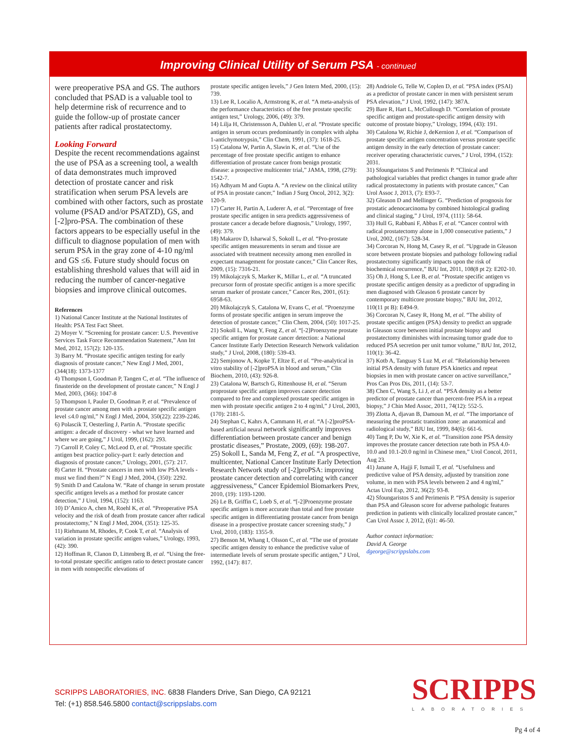Improving Clinical Utility of Serum PSA - continued
were preoperative PSA and GS. The authors concluded that PSAD is a valuable tool to help determine risk of recurrence and to guide the follow-up of prostate cancer patients after radical prostatectomy.
Looking Forward
Despite the recent recommendations against the use of PSA as a screening tool, a wealth of data demonstrates much improved detection of prostate cancer and risk stratification when serum PSA levels are combined with other factors, such as prostate volume (PSAD and/or PSATZD), GS, and [-2]pro-PSA. The combination of these factors appears to be especially useful in the difficult to diagnose population of men with serum PSA in the gray zone of 4-10 ng/ml and GS ≤6. Future study should focus on establishing threshold values that will aid in reducing the number of cancer-negative biopsies and improve clinical outcomes.
References
1) National Cancer Institute at the National Institutes of Health: PSA Test Fact Sheet.
2) Moyer V. “Screening for prostate cancer: U.S. Preventive Services Task Force Recommendation Statement,” Ann Int Med, 2012, 157(2): 120-135.
3) Barry M. “Prostate specific antigen testing for early diagnosis of prostate cancer,” New Engl J Med, 2001, (344(18): 1373-1377
4) Thompson I, Goodman P, Tangen C, et al. “The influence of finasteride on the development of prostate cancer,” N Engl J Med, 2003, (366): 1047-8
5) Thompson I, Pauler D, Goodman P, et al. “Prevalence of prostate cancer among men with a prostate specific antigen level ≤4.0 ng/ml,” N Engl J Med, 2004, 350(22): 2239-2246.
6) Polascik T, Oesterling J, Partin A. “Prostate specific antigen: a decade of discovery - what we have learned and where we are going,” J Urol, 1999, (162): 293.
7) Carroll P, Coley C, McLeod D, et al. “Prostate specific antigen best practice policy-part I: early detection and diagnosis of prostate cancer,” Urology, 2001, (57): 217.
8) Carter H. “Prostate cancers in men with low PSA levels - must we find them?” N Engl J Med, 2004, (350): 2292.
9) Smith D and Catalona W. “Rate of change in serum prostate specific antigen levels as a method for prostate cancer detection,” J Urol, 1994, (152): 1163.
10) D’Amico A, chen M, Roehl K, et al. “Preoperative PSA velocity and the risk of death from prostate cancer after radical prostatectomy,” N Engl J Med, 2004, (351): 125-35.
11) Riehmann M, Rhodes, P, Cook T, et al. “Analysis of variation in prostate specific antigen values,” Urology, 1993, (42): 390.
12) Hoffman R, Clanon D, Littenberg B, et al. “Using the free-to-total prostate specific antigen ratio to detect prostate cancer in men with nonspecific elevations of
prostate specific antigen levels,” J Gen Intern Med, 2000, (15): 739.
13) Lee R, Localio A, Armstrong K, et al. “A meta-analysis of the performance characteristics of the free prostate specific antigen test,” Urology, 2006, (49): 379.
14) Lilja H, Christensson A, Dahlen U, et al. “Prostate specific antigen in serum occurs predominantly in complex with alpha 1-antichymotrypsin,” Clin Chem, 1991, (37): 1618-25.
15) Catalona W, Partin A, Slawin K, et al. “Use of the percentage of free prostate specific antigen to enhance differentiation of prostate cancer from benign prostatic disease: a prospective multicenter trial,” JAMA, 1998, (279): 1542-7.
16) Adhyam M and Gupta A. “A review on the clinical utility of PSA in prostate cancer,” Indian J Surg Oncol, 2012, 3(2): 120-9.
17) Carter H, Partin A, Luderer A, et al. “Percentage of free prostate specific antigen in sera predicts aggressiveness of prostate cancer a decade before diagnosis,” Urology, 1997, (49): 379.
18) Makarov D, Isharwal S, Sokoll L, et al. “Pro-prostate specific antigen measurements in serum and tissue are associated with treatment necessity among men enrolled in expectant management for prostate cancer,” Clin Cancer Res, 2009, (15): 7316-21.
19) Mikolajczyk S, Marker K, Millar L, et al. “A truncated precursor form of prostate specific antigen is a more specific serum marker of prostate cancer,” Cancer Res, 2001, (61): 6958-63.
20) Mikolajczyk S, Catalona W, Evans C, et al. “Proenzyme forms of prostate specific antigen in serum improve the detection of prostate cancer,” Clin Chem, 2004, (50): 1017-25.
21) Sokoll L, Wang Y, Feng Z, et al. “[-2]Proenzyme prostate specific antigen for prostate cancer detection: a National Cancer Institute Early Detection Research Network validation study,” J Urol, 2008, (180): 539-43.
22) Semjonow A, Kopke T, Eltze E, et al. “Pre-analytical in vitro stability of [-2]proPSA in blood and serum,” Clin Biochem, 2010, (43): 926-8.
23) Catalona W, Bartsch G, Rittenhouse H, et al. “Serum proprostate specific antigen improves cancer detection compared to free and complexed prostate specific antigen in men with prostate specific antigen 2 to 4 ng/ml,” J Urol, 2003, (170): 2181-5.
24) Stephan C, Kahrs A, Cammann H, et al. “A [-2]proPSA-based artificial neural network significantly improves differentiation between prostate cancer and benign prostatic diseases,” Prostate, 2009, (69): 198-207.
25) Sokoll L, Sanda M, Feng Z, et al. “A prospective, multicenter, National Cancer Institute Early Detection Research Network study of [-2]proPSA: improving prostate cancer detection and correlating with cancer aggressiveness,” Cancer Epidemiol Biomarkers Prev, 2010, (19): 1193-1200.
26) Le B, Griffin C, Loeb S, et al. “[-2]Proenzyme prostate specific antigen is more accurate than total and free prostate specific antigen in differentiating prostate cancer from benign disease in a prospective prostate cancer screening study,” J Urol, 2010, (183): 1355-9.
27) Benson M, Whang I, Olsson C, et al. “The use of prostate specific antigen density to enhance the predictive value of intermediate levels of serum prostate specific antigen,” J Urol, 1992, (147): 817.
28) Andriole G, Telle W, Coplen D, et al. “PSA index (PSAI) as a predictor of prostate cancer in men with persistent serum PSA elevation,” J Urol, 1992, (147): 387A.
29) Bare R, Hart L, McCullough D. “Correlation of prostate specific antigen and prostate-specific antigen density with outcome of prostate biopsy,” Urology, 1994, (43): 191.
30) Catalona W, Richie J, deKernion J, et al. “Comparison of prostate specific antigen concentration versus prostate specific antigen density in the early detection of prostate cancer: receiver operating characteristic curves,” J Urol, 1994, (152): 2031.
31) Sfoungaristos S and Perimenis P. “Clinical and pathological variables that predict changes in tumor grade after radical prostatectomy in patients with prostate cancer,” Can Urol Assoc J, 2013, (7): E93-7.
32) Gleason D and Mellinger G. “Prediction of prognosis for prostatic adenocarcinoma by combined histological grading and clinical staging,” J Urol, 1974, (111): 58-64.
33) Hull G, Rabbani F, Abbas F, et al. “Cancer control with radical prostatectomy alone in 1,000 consecutive patients,” J Urol, 2002, (167): 528-34.
34) Corcoran N, Hong M, Casey R, et al. “Upgrade in Gleason score between prostate biopsies and pathology following radial prostatectomy significantly impacts upon the risk of biochemical recurrence,” BJU Int, 2011, 108(8 pt 2): E202-10.
35) Oh J, Hong S, Lee B, et al. “Prostate specific antigen vs prostate specific antigen density as a predictor of upgrading in men diagnosed with Gleason 6 prostate cancer by contemporary multicore prostate biopsy,” BJU Int, 2012, 110(11 pt B): E494-9.
36) Corcoran N, Casey R, Hong M, et al. “The ability of prostate specific antigen (PSA) density to predict an upgrade in Gleason score between initial prostate biopsy and prostatectomy diminishes with increasing tumor grade due to reduced PSA secretion per unit tumor volume,” BJU Int, 2012, 110(1): 36-42.
37) Kotb A, Tanguay S Luz M, et al. “Relationship between initial PSA density with future PSA kinetics and repeat biopsies in men with prostate cancer on active surveillance,” Pros Can Pros Dis, 2011, (14): 53-7.
38) Chen C, Wang S, Li J, et al. “PSA density as a better predictor of prostate cancer than percent-free PSA in a repeat biopsy,” J Chin Med Assoc, 2011, 74(12): 552-5.
39) Zlotta A, djavan B, Damoun M, et al. “The importance of measuring the prostatic transition zone: an anatomical and radiological study,” BJU Int, 1999, 84(6): 661-6.
40) Tang P, Du W, Xie K, et al. “Transition zone PSA density improves the prostate cancer detection rate both in PSA 4.0-10.0 and 10.1-20.0 ng/ml in Chinese men,” Urol Concol, 2011, Aug 23.
41) Janane A, Hajji F, Ismail T, et al. “Usefulness and predictive value of PSA density, adjusted by transition zone volume, in men with PSA levels between 2 and 4 ng/ml,” Actas Urol Esp, 2012, 36(2): 93-8.
42) Sfoungaristos S and Perimenis P. “PSA density is superior than PSA and Gleason score for adverse pathologic features prediction in patients with clinically localized prostate cancer,” Can Urol Assoc J, 2012, (6)1: 46-50.
Author contact information:
David A. George
dgeorge@scrippslabs.com
SCRIPPS LABORATORIES, INC. 6838 Flanders Drive, San Diego, CA 92121
Tel: (+1) 858.546.5800 contact@scrippslabs.com
SCRIPPS
LABORATORIES
Pg 4 of 4